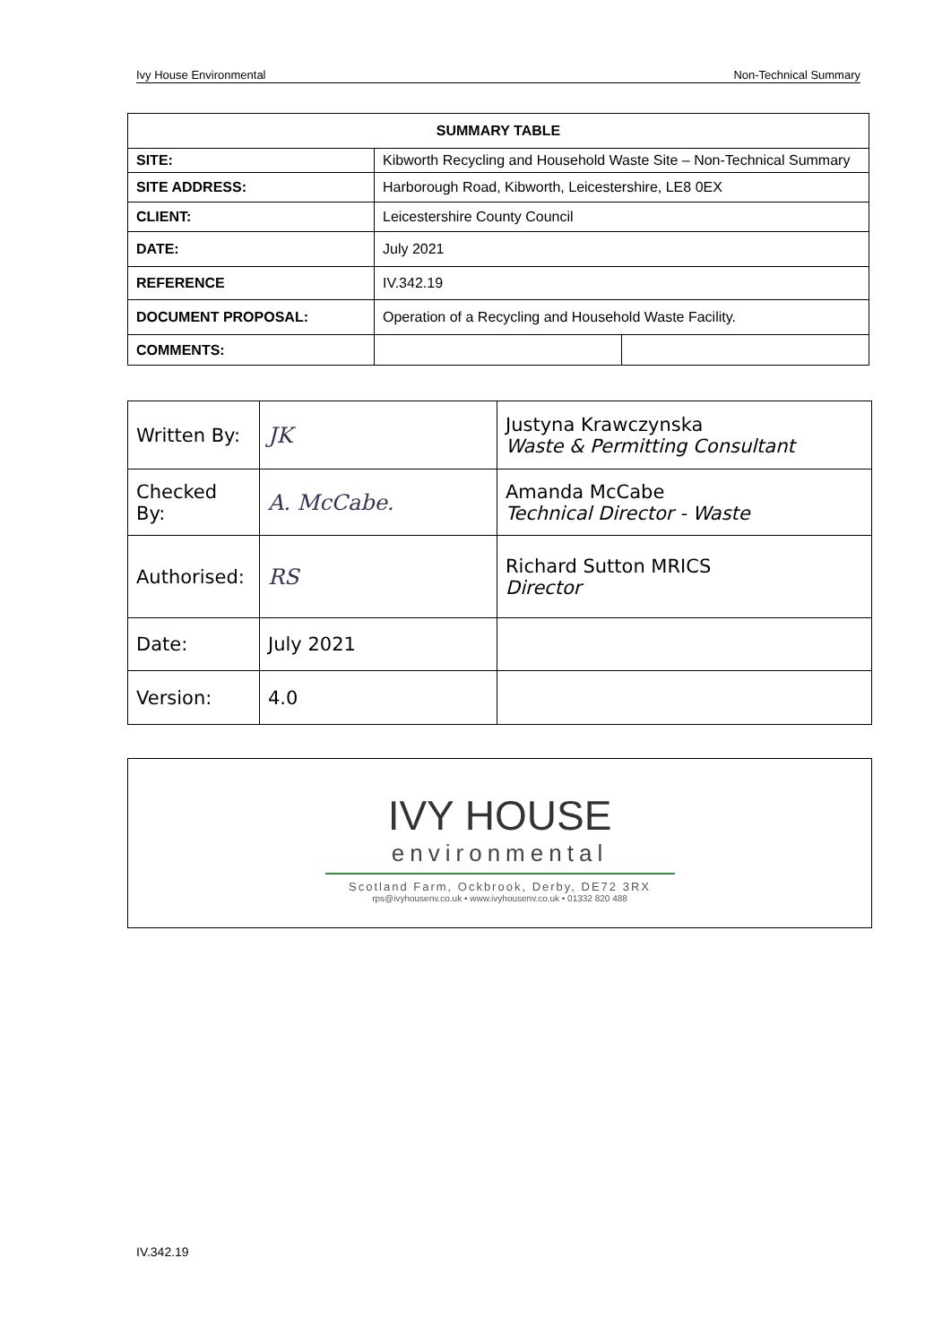Ivy House Environmental Non-Technical Summary
| SUMMARY TABLE | | |
| --- | --- | --- |
| SITE: | Kibworth Recycling and Household Waste Site – Non-Technical Summary | |
| SITE ADDRESS: | Harborough Road, Kibworth, Leicestershire, LE8 0EX | |
| CLIENT: | Leicestershire County Council | |
| DATE: | July 2021 | |
| REFERENCE | IV.342.19 | |
| DOCUMENT PROPOSAL: | Operation of a Recycling and Household Waste Facility. | |
| COMMENTS: | | |
| Written By: | JK | Justyna Krawczynska Waste & Permitting Consultant |
| Checked By: | A. McCabe. | Amanda McCabe Technical Director - Waste |
| Authorised: | RS | Richard Sutton MRICS Director |
| Date: | July 2021 | |
| Version: | 4.0 | |
IVY HOUSE
environmental
Scotland Farm, Ockbrook, Derby, DE72 3RX
rps@ivyhousenv.co.uk • www.ivyhousenv.co.uk • 01332 820 488
IV.342.19